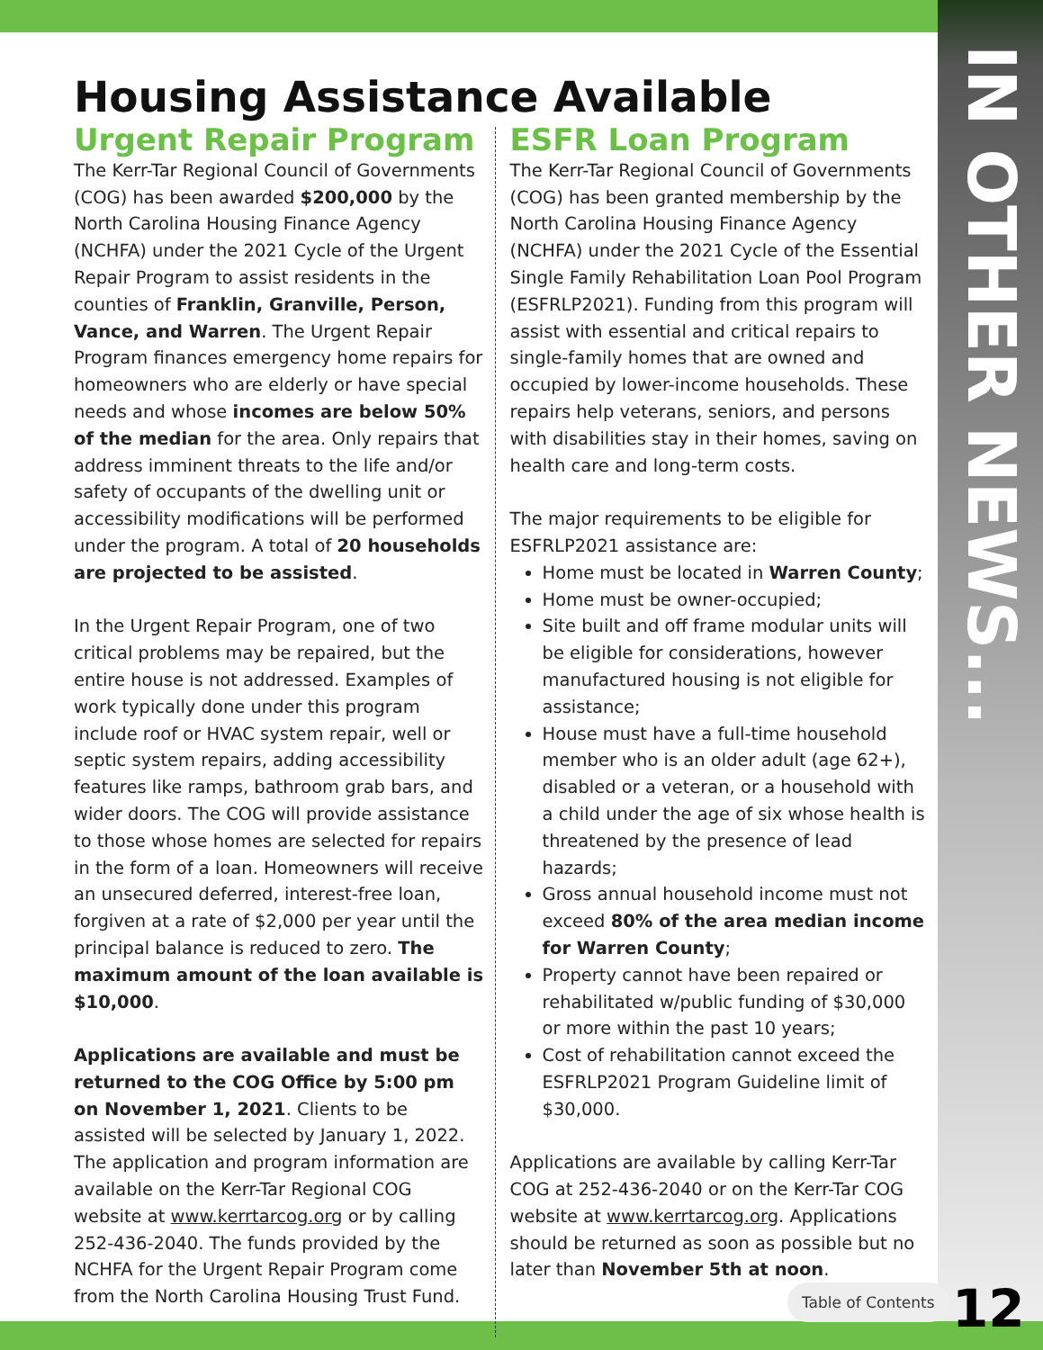Housing Assistance Available
Urgent Repair Program
The Kerr-Tar Regional Council of Governments (COG) has been awarded $200,000 by the North Carolina Housing Finance Agency (NCHFA) under the 2021 Cycle of the Urgent Repair Program to assist residents in the counties of Franklin, Granville, Person, Vance, and Warren. The Urgent Repair Program finances emergency home repairs for homeowners who are elderly or have special needs and whose incomes are below 50% of the median for the area. Only repairs that address imminent threats to the life and/or safety of occupants of the dwelling unit or accessibility modifications will be performed under the program. A total of 20 households are projected to be assisted.
In the Urgent Repair Program, one of two critical problems may be repaired, but the entire house is not addressed. Examples of work typically done under this program include roof or HVAC system repair, well or septic system repairs, adding accessibility features like ramps, bathroom grab bars, and wider doors. The COG will provide assistance to those whose homes are selected for repairs in the form of a loan. Homeowners will receive an unsecured deferred, interest-free loan, forgiven at a rate of $2,000 per year until the principal balance is reduced to zero. The maximum amount of the loan available is $10,000.
Applications are available and must be returned to the COG Office by 5:00 pm on November 1, 2021. Clients to be assisted will be selected by January 1, 2022. The application and program information are available on the Kerr-Tar Regional COG website at www.kerrtarcog.org or by calling 252-436-2040. The funds provided by the NCHFA for the Urgent Repair Program come from the North Carolina Housing Trust Fund.
ESFR Loan Program
The Kerr-Tar Regional Council of Governments (COG) has been granted membership by the North Carolina Housing Finance Agency (NCHFA) under the 2021 Cycle of the Essential Single Family Rehabilitation Loan Pool Program (ESFRLP2021). Funding from this program will assist with essential and critical repairs to single-family homes that are owned and occupied by lower-income households. These repairs help veterans, seniors, and persons with disabilities stay in their homes, saving on health care and long-term costs.
The major requirements to be eligible for ESFRLP2021 assistance are:
Home must be located in Warren County;
Home must be owner-occupied;
Site built and off frame modular units will be eligible for considerations, however manufactured housing is not eligible for assistance;
House must have a full-time household member who is an older adult (age 62+), disabled or a veteran, or a household with a child under the age of six whose health is threatened by the presence of lead hazards;
Gross annual household income must not exceed 80% of the area median income for Warren County;
Property cannot have been repaired or rehabilitated w/public funding of $30,000 or more within the past 10 years;
Cost of rehabilitation cannot exceed the ESFRLP2021 Program Guideline limit of $30,000.
Applications are available by calling Kerr-Tar COG at 252-436-2040 or on the Kerr-Tar COG website at www.kerrtarcog.org. Applications should be returned as soon as possible but no later than November 5th at noon.
IN OTHER NEWS...
Table of Contents 12